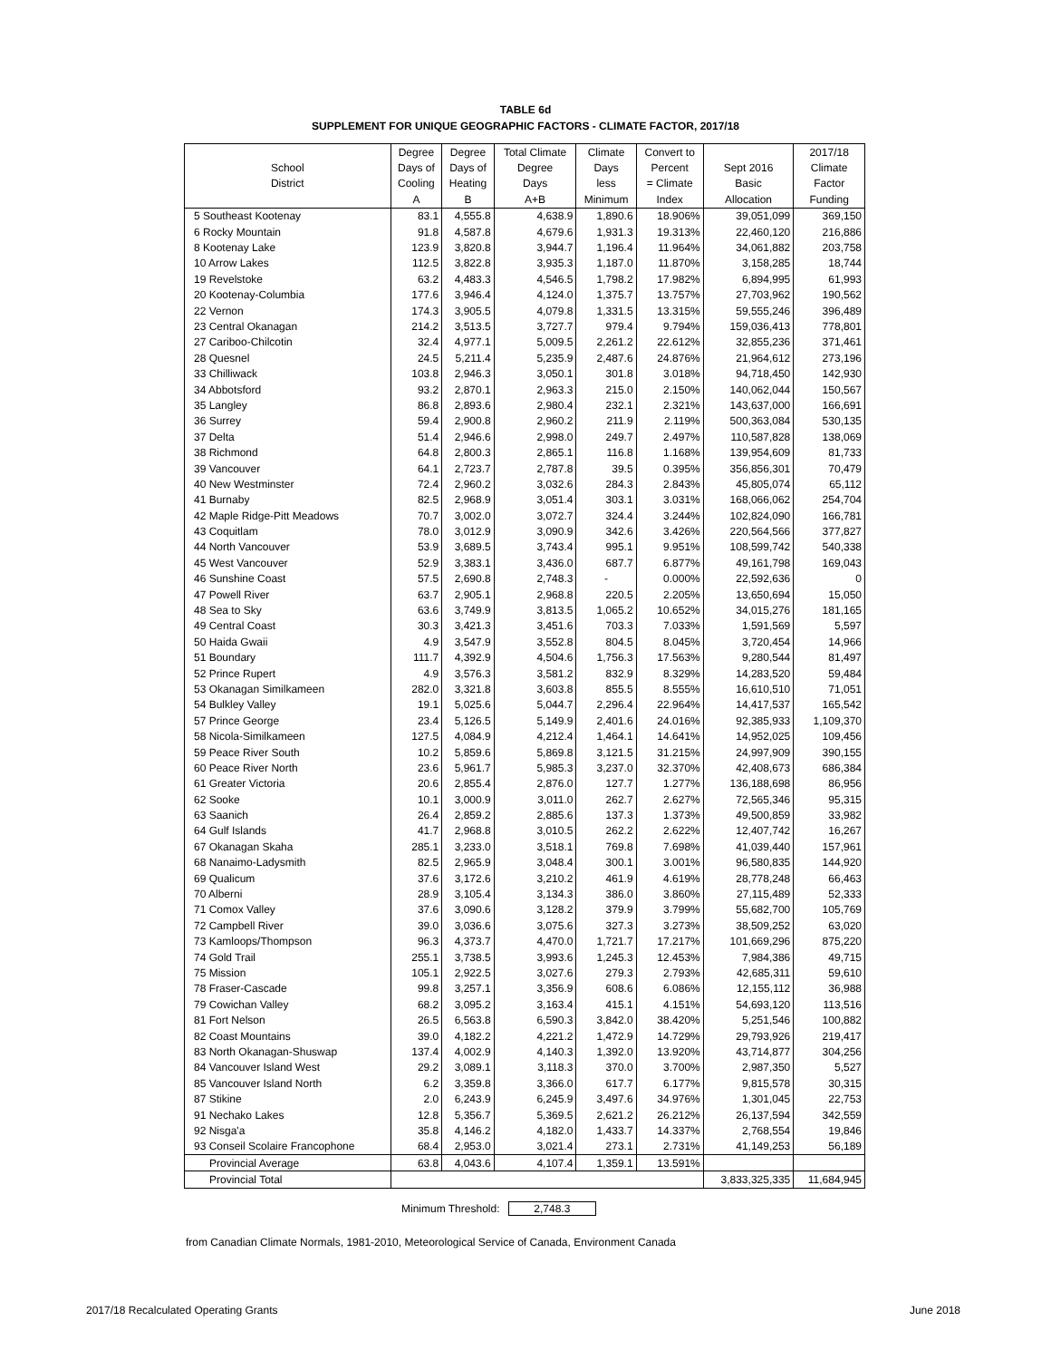TABLE 6d
SUPPLEMENT FOR UNIQUE GEOGRAPHIC FACTORS - CLIMATE FACTOR, 2017/18
| | Degree | Degree | Total Climate | Climate | Convert to | | 2017/18 |
| --- | --- | --- | --- | --- | --- | --- | --- |
| School | Days of | Days of | Degree | Days | Percent | Sept 2016 | Climate |
| District | Cooling | Heating | Days | less | = Climate | Basic | Factor |
| | A | B | A+B | Minimum | Index | Allocation | Funding |
| 5 Southeast Kootenay | 83.1 | 4,555.8 | 4,638.9 | 1,890.6 | 18.906% | 39,051,099 | 369,150 |
| 6 Rocky Mountain | 91.8 | 4,587.8 | 4,679.6 | 1,931.3 | 19.313% | 22,460,120 | 216,886 |
| 8 Kootenay Lake | 123.9 | 3,820.8 | 3,944.7 | 1,196.4 | 11.964% | 34,061,882 | 203,758 |
| 10 Arrow Lakes | 112.5 | 3,822.8 | 3,935.3 | 1,187.0 | 11.870% | 3,158,285 | 18,744 |
| 19 Revelstoke | 63.2 | 4,483.3 | 4,546.5 | 1,798.2 | 17.982% | 6,894,995 | 61,993 |
| 20 Kootenay-Columbia | 177.6 | 3,946.4 | 4,124.0 | 1,375.7 | 13.757% | 27,703,962 | 190,562 |
| 22 Vernon | 174.3 | 3,905.5 | 4,079.8 | 1,331.5 | 13.315% | 59,555,246 | 396,489 |
| 23 Central Okanagan | 214.2 | 3,513.5 | 3,727.7 | 979.4 | 9.794% | 159,036,413 | 778,801 |
| 27 Cariboo-Chilcotin | 32.4 | 4,977.1 | 5,009.5 | 2,261.2 | 22.612% | 32,855,236 | 371,461 |
| 28 Quesnel | 24.5 | 5,211.4 | 5,235.9 | 2,487.6 | 24.876% | 21,964,612 | 273,196 |
| 33 Chilliwack | 103.8 | 2,946.3 | 3,050.1 | 301.8 | 3.018% | 94,718,450 | 142,930 |
| 34 Abbotsford | 93.2 | 2,870.1 | 2,963.3 | 215.0 | 2.150% | 140,062,044 | 150,567 |
| 35 Langley | 86.8 | 2,893.6 | 2,980.4 | 232.1 | 2.321% | 143,637,000 | 166,691 |
| 36 Surrey | 59.4 | 2,900.8 | 2,960.2 | 211.9 | 2.119% | 500,363,084 | 530,135 |
| 37 Delta | 51.4 | 2,946.6 | 2,998.0 | 249.7 | 2.497% | 110,587,828 | 138,069 |
| 38 Richmond | 64.8 | 2,800.3 | 2,865.1 | 116.8 | 1.168% | 139,954,609 | 81,733 |
| 39 Vancouver | 64.1 | 2,723.7 | 2,787.8 | 39.5 | 0.395% | 356,856,301 | 70,479 |
| 40 New Westminster | 72.4 | 2,960.2 | 3,032.6 | 284.3 | 2.843% | 45,805,074 | 65,112 |
| 41 Burnaby | 82.5 | 2,968.9 | 3,051.4 | 303.1 | 3.031% | 168,066,062 | 254,704 |
| 42 Maple Ridge-Pitt Meadows | 70.7 | 3,002.0 | 3,072.7 | 324.4 | 3.244% | 102,824,090 | 166,781 |
| 43 Coquitlam | 78.0 | 3,012.9 | 3,090.9 | 342.6 | 3.426% | 220,564,566 | 377,827 |
| 44 North Vancouver | 53.9 | 3,689.5 | 3,743.4 | 995.1 | 9.951% | 108,599,742 | 540,338 |
| 45 West Vancouver | 52.9 | 3,383.1 | 3,436.0 | 687.7 | 6.877% | 49,161,798 | 169,043 |
| 46 Sunshine Coast | 57.5 | 2,690.8 | 2,748.3 | - | 0.000% | 22,592,636 | 0 |
| 47 Powell River | 63.7 | 2,905.1 | 2,968.8 | 220.5 | 2.205% | 13,650,694 | 15,050 |
| 48 Sea to Sky | 63.6 | 3,749.9 | 3,813.5 | 1,065.2 | 10.652% | 34,015,276 | 181,165 |
| 49 Central Coast | 30.3 | 3,421.3 | 3,451.6 | 703.3 | 7.033% | 1,591,569 | 5,597 |
| 50 Haida Gwaii | 4.9 | 3,547.9 | 3,552.8 | 804.5 | 8.045% | 3,720,454 | 14,966 |
| 51 Boundary | 111.7 | 4,392.9 | 4,504.6 | 1,756.3 | 17.563% | 9,280,544 | 81,497 |
| 52 Prince Rupert | 4.9 | 3,576.3 | 3,581.2 | 832.9 | 8.329% | 14,283,520 | 59,484 |
| 53 Okanagan Similkameen | 282.0 | 3,321.8 | 3,603.8 | 855.5 | 8.555% | 16,610,510 | 71,051 |
| 54 Bulkley Valley | 19.1 | 5,025.6 | 5,044.7 | 2,296.4 | 22.964% | 14,417,537 | 165,542 |
| 57 Prince George | 23.4 | 5,126.5 | 5,149.9 | 2,401.6 | 24.016% | 92,385,933 | 1,109,370 |
| 58 Nicola-Similkameen | 127.5 | 4,084.9 | 4,212.4 | 1,464.1 | 14.641% | 14,952,025 | 109,456 |
| 59 Peace River South | 10.2 | 5,859.6 | 5,869.8 | 3,121.5 | 31.215% | 24,997,909 | 390,155 |
| 60 Peace River North | 23.6 | 5,961.7 | 5,985.3 | 3,237.0 | 32.370% | 42,408,673 | 686,384 |
| 61 Greater Victoria | 20.6 | 2,855.4 | 2,876.0 | 127.7 | 1.277% | 136,188,698 | 86,956 |
| 62 Sooke | 10.1 | 3,000.9 | 3,011.0 | 262.7 | 2.627% | 72,565,346 | 95,315 |
| 63 Saanich | 26.4 | 2,859.2 | 2,885.6 | 137.3 | 1.373% | 49,500,859 | 33,982 |
| 64 Gulf Islands | 41.7 | 2,968.8 | 3,010.5 | 262.2 | 2.622% | 12,407,742 | 16,267 |
| 67 Okanagan Skaha | 285.1 | 3,233.0 | 3,518.1 | 769.8 | 7.698% | 41,039,440 | 157,961 |
| 68 Nanaimo-Ladysmith | 82.5 | 2,965.9 | 3,048.4 | 300.1 | 3.001% | 96,580,835 | 144,920 |
| 69 Qualicum | 37.6 | 3,172.6 | 3,210.2 | 461.9 | 4.619% | 28,778,248 | 66,463 |
| 70 Alberni | 28.9 | 3,105.4 | 3,134.3 | 386.0 | 3.860% | 27,115,489 | 52,333 |
| 71 Comox Valley | 37.6 | 3,090.6 | 3,128.2 | 379.9 | 3.799% | 55,682,700 | 105,769 |
| 72 Campbell River | 39.0 | 3,036.6 | 3,075.6 | 327.3 | 3.273% | 38,509,252 | 63,020 |
| 73 Kamloops/Thompson | 96.3 | 4,373.7 | 4,470.0 | 1,721.7 | 17.217% | 101,669,296 | 875,220 |
| 74 Gold Trail | 255.1 | 3,738.5 | 3,993.6 | 1,245.3 | 12.453% | 7,984,386 | 49,715 |
| 75 Mission | 105.1 | 2,922.5 | 3,027.6 | 279.3 | 2.793% | 42,685,311 | 59,610 |
| 78 Fraser-Cascade | 99.8 | 3,257.1 | 3,356.9 | 608.6 | 6.086% | 12,155,112 | 36,988 |
| 79 Cowichan Valley | 68.2 | 3,095.2 | 3,163.4 | 415.1 | 4.151% | 54,693,120 | 113,516 |
| 81 Fort Nelson | 26.5 | 6,563.8 | 6,590.3 | 3,842.0 | 38.420% | 5,251,546 | 100,882 |
| 82 Coast Mountains | 39.0 | 4,182.2 | 4,221.2 | 1,472.9 | 14.729% | 29,793,926 | 219,417 |
| 83 North Okanagan-Shuswap | 137.4 | 4,002.9 | 4,140.3 | 1,392.0 | 13.920% | 43,714,877 | 304,256 |
| 84 Vancouver Island West | 29.2 | 3,089.1 | 3,118.3 | 370.0 | 3.700% | 2,987,350 | 5,527 |
| 85 Vancouver Island North | 6.2 | 3,359.8 | 3,366.0 | 617.7 | 6.177% | 9,815,578 | 30,315 |
| 87 Stikine | 2.0 | 6,243.9 | 6,245.9 | 3,497.6 | 34.976% | 1,301,045 | 22,753 |
| 91 Nechako Lakes | 12.8 | 5,356.7 | 5,369.5 | 2,621.2 | 26.212% | 26,137,594 | 342,559 |
| 92 Nisga'a | 35.8 | 4,146.2 | 4,182.0 | 1,433.7 | 14.337% | 2,768,554 | 19,846 |
| 93 Conseil Scolaire Francophone | 68.4 | 2,953.0 | 3,021.4 | 273.1 | 2.731% | 41,149,253 | 56,189 |
| Provincial Average | 63.8 | 4,043.6 | 4,107.4 | 1,359.1 | 13.591% | | |
| Provincial Total | | | | | | 3,833,325,335 | 11,684,945 |
Minimum Threshold: 2,748.3
from Canadian Climate Normals, 1981-2010, Meteorological Service of Canada, Environment Canada
2017/18 Recalculated Operating Grants June 2018